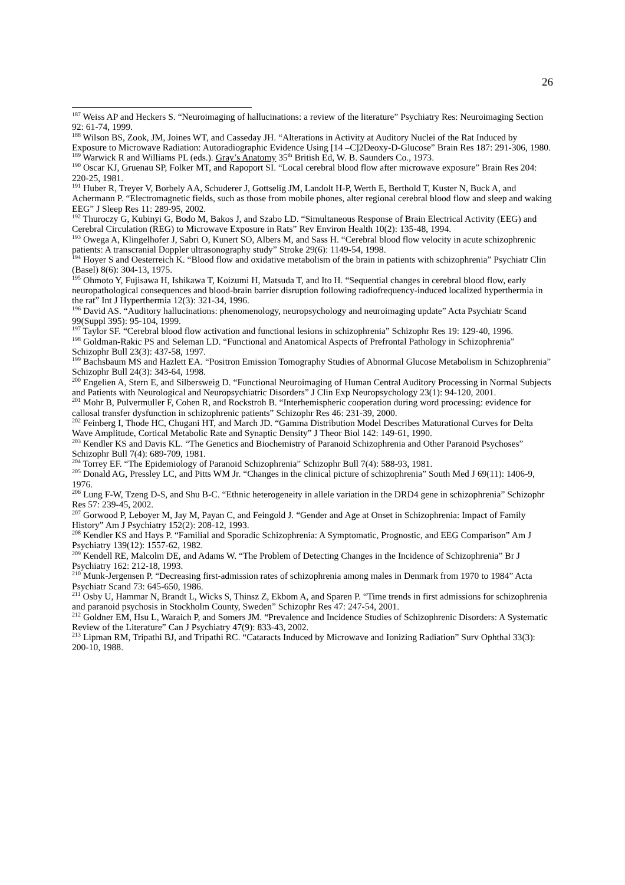26
<sup>187</sup> Weiss AP and Heckers S. “Neuroimaging of hallucinations: a review of the literature” Psychiatry Res: Neuroimaging Section 92: 61-74, 1999.
<sup>188</sup> Wilson BS, Zook, JM, Joines WT, and Casseday JH. “Alterations in Activity at Auditory Nuclei of the Rat Induced by Exposure to Microwave Radiation: Autoradiographic Evidence Using [14 –C]2Deoxy-D-Glucose” Brain Res 187: 291-306, 1980.
<sup>189</sup> Warwick R and Williams PL (eds.). Gray’s Anatomy 35<sup>th</sup> British Ed, W. B. Saunders Co., 1973.
<sup>190</sup> Oscar KJ, Gruenau SP, Folker MT, and Rapoport SI. “Local cerebral blood flow after microwave exposure” Brain Res 204: 220-25, 1981.
<sup>191</sup> Huber R, Treyer V, Borbely AA, Schuderer J, Gottselig JM, Landolt H-P, Werth E, Berthold T, Kuster N, Buck A, and Achermann P. “Electromagnetic fields, such as those from mobile phones, alter regional cerebral blood flow and sleep and waking EEG” J Sleep Res 11: 289-95, 2002.
<sup>192</sup> Thuroczy G, Kubinyi G, Bodo M, Bakos J, and Szabo LD. “Simultaneous Response of Brain Electrical Activity (EEG) and Cerebral Circulation (REG) to Microwave Exposure in Rats” Rev Environ Health 10(2): 135-48, 1994.
<sup>193</sup> Owega A, Klingelhofer J, Sabri O, Kunert SO, Albers M, and Sass H. “Cerebral blood flow velocity in acute schizophrenic patients: A transcranial Doppler ultrasonography study” Stroke 29(6): 1149-54, 1998.
<sup>194</sup> Hoyer S and Oesterreich K. “Blood flow and oxidative metabolism of the brain in patients with schizophrenia” Psychiatr Clin (Basel) 8(6): 304-13, 1975.
<sup>195</sup> Ohmoto Y, Fujisawa H, Ishikawa T, Koizumi H, Matsuda T, and Ito H. “Sequential changes in cerebral blood flow, early neuropathological consequences and blood-brain barrier disruption following radiofrequency-induced localized hyperthermia in the rat” Int J Hyperthermia 12(3): 321-34, 1996.
<sup>196</sup> David AS. “Auditory hallucinations: phenomenology, neuropsychology and neuroimaging update” Acta Psychiatr Scand 99(Suppl 395): 95-104, 1999.
<sup>197</sup> Taylor SF. “Cerebral blood flow activation and functional lesions in schizophrenia” Schizophr Res 19: 129-40, 1996.
<sup>198</sup> Goldman-Rakic PS and Seleman LD. “Functional and Anatomical Aspects of Prefrontal Pathology in Schizophrenia” Schizophr Bull 23(3): 437-58, 1997.
<sup>199</sup> Bachsbaum MS and Hazlett EA. “Positron Emission Tomography Studies of Abnormal Glucose Metabolism in Schizophrenia” Schizophr Bull 24(3): 343-64, 1998.
<sup>200</sup> Engelien A, Stern E, and Silbersweig D. “Functional Neuroimaging of Human Central Auditory Processing in Normal Subjects and Patients with Neurological and Neuropsychiatric Disorders” J Clin Exp Neuropsychology 23(1): 94-120, 2001.
<sup>201</sup> Mohr B, Pulvermuller F, Cohen R, and Rockstroh B. “Interhemispheric cooperation during word processing: evidence for callosal transfer dysfunction in schizophrenic patients” Schizophr Res 46: 231-39, 2000.
<sup>202</sup> Feinberg I, Thode HC, Chugani HT, and March JD. “Gamma Distribution Model Describes Maturational Curves for Delta Wave Amplitude, Cortical Metabolic Rate and Synaptic Density” J Theor Biol 142: 149-61, 1990.
<sup>203</sup> Kendler KS and Davis KL. “The Genetics and Biochemistry of Paranoid Schizophrenia and Other Paranoid Psychoses” Schizophr Bull 7(4): 689-709, 1981.
<sup>204</sup> Torrey EF. “The Epidemiology of Paranoid Schizophrenia” Schizophr Bull 7(4): 588-93, 1981.
<sup>205</sup> Donald AG, Pressley LC, and Pitts WM Jr. “Changes in the clinical picture of schizophrenia” South Med J 69(11): 1406-9, 1976.
<sup>206</sup> Lung F-W, Tzeng D-S, and Shu B-C. “Ethnic heterogeneity in allele variation in the DRD4 gene in schizophrenia” Schizophr Res 57: 239-45, 2002.
<sup>207</sup> Gorwood P, Leboyer M, Jay M, Payan C, and Feingold J. “Gender and Age at Onset in Schizophrenia: Impact of Family History” Am J Psychiatry 152(2): 208-12, 1993.
<sup>208</sup> Kendler KS and Hays P. “Familial and Sporadic Schizophrenia: A Symptomatic, Prognostic, and EEG Comparison” Am J Psychiatry 139(12): 1557-62, 1982.
<sup>209</sup> Kendell RE, Malcolm DE, and Adams W. “The Problem of Detecting Changes in the Incidence of Schizophrenia” Br J Psychiatry 162: 212-18, 1993.
<sup>210</sup> Munk-Jergensen P. “Decreasing first-admission rates of schizophrenia among males in Denmark from 1970 to 1984” Acta Psychiatr Scand 73: 645-650, 1986.
<sup>211</sup> Osby U, Hammar N, Brandt L, Wicks S, Thinsz Z, Ekbom A, and Sparen P. “Time trends in first admissions for schizophrenia and paranoid psychosis in Stockholm County, Sweden” Schizophr Res 47: 247-54, 2001.
<sup>212</sup> Goldner EM, Hsu L, Waraich P, and Somers JM. “Prevalence and Incidence Studies of Schizophrenic Disorders: A Systematic Review of the Literature” Can J Psychiatry 47(9): 833-43, 2002.
<sup>213</sup> Lipman RM, Tripathi BJ, and Tripathi RC. “Cataracts Induced by Microwave and Ionizing Radiation” Surv Ophthal 33(3): 200-10, 1988.